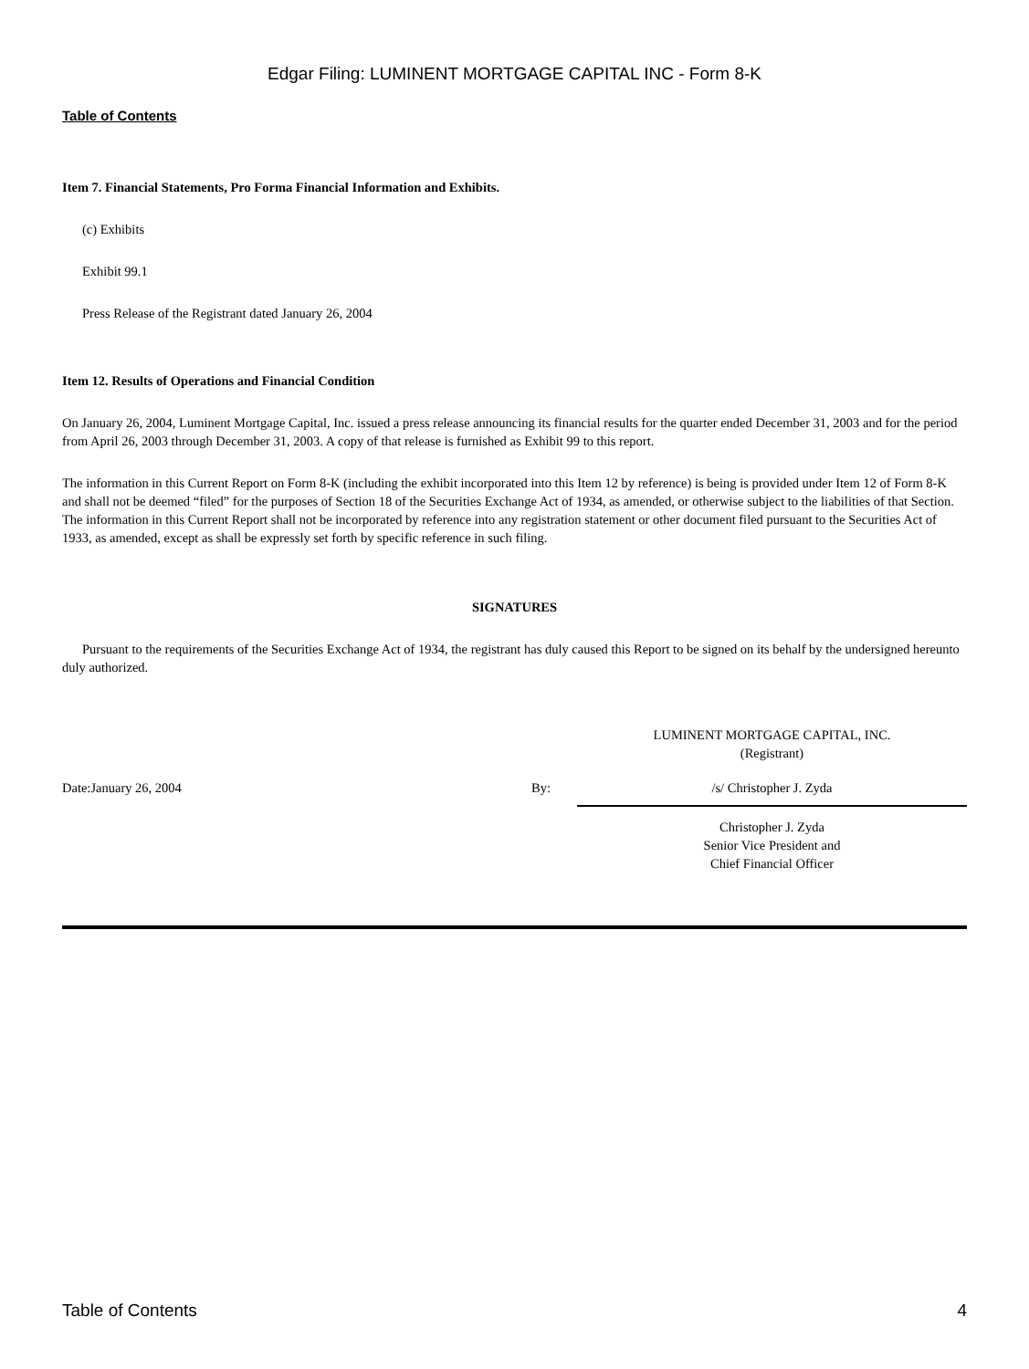Edgar Filing: LUMINENT MORTGAGE CAPITAL INC - Form 8-K
Table of Contents
Item 7. Financial Statements, Pro Forma Financial Information and Exhibits.
(c) Exhibits
Exhibit 99.1
Press Release of the Registrant dated January 26, 2004
Item 12. Results of Operations and Financial Condition
On January 26, 2004, Luminent Mortgage Capital, Inc. issued a press release announcing its financial results for the quarter ended December 31, 2003 and for the period from April 26, 2003 through December 31, 2003. A copy of that release is furnished as Exhibit 99 to this report.
The information in this Current Report on Form 8-K (including the exhibit incorporated into this Item 12 by reference) is being is provided under Item 12 of Form 8-K and shall not be deemed “filed” for the purposes of Section 18 of the Securities Exchange Act of 1934, as amended, or otherwise subject to the liabilities of that Section. The information in this Current Report shall not be incorporated by reference into any registration statement or other document filed pursuant to the Securities Act of 1933, as amended, except as shall be expressly set forth by specific reference in such filing.
SIGNATURES
Pursuant to the requirements of the Securities Exchange Act of 1934, the registrant has duly caused this Report to be signed on its behalf by the undersigned hereunto duly authorized.
LUMINENT MORTGAGE CAPITAL, INC.
(Registrant)
Date:January 26, 2004 By: /s/ Christopher J. Zyda
Christopher J. Zyda
Senior Vice President and
Chief Financial Officer
Table of Contents 4